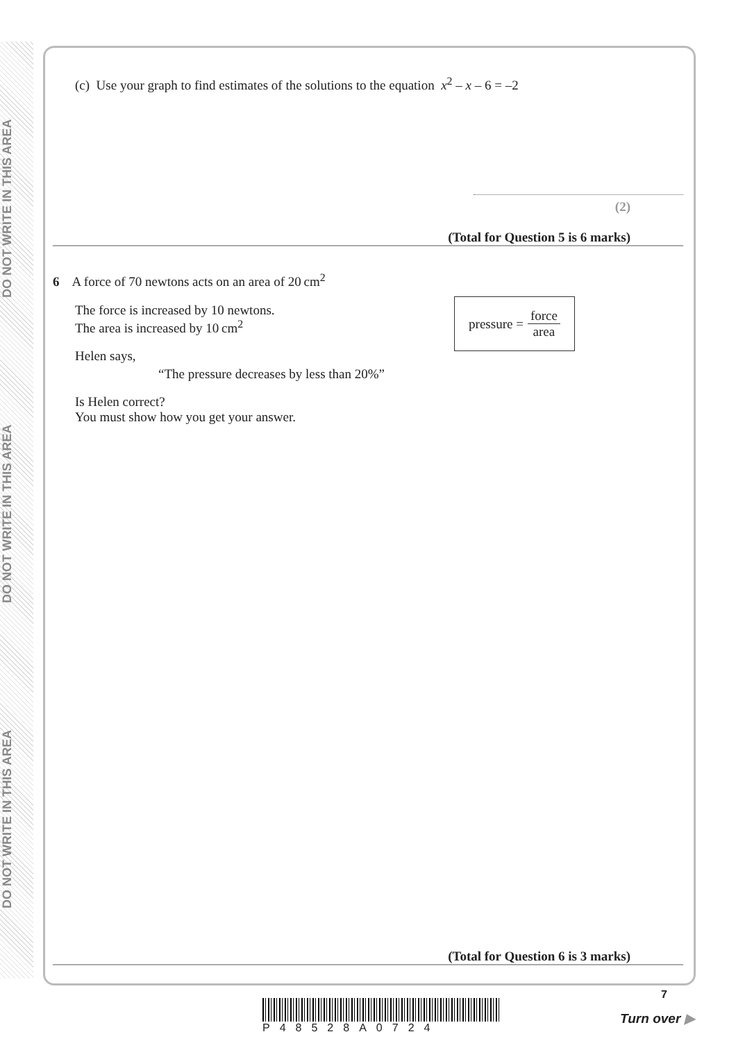DO NOT WRITE IN THIS AREA
DO NOT WRITE IN THIS AREA
DO NOT WRITE IN THIS AREA
(c) Use your graph to find estimates of the solutions to the equation x<sup>2</sup> – x – 6 = –2
(2)
(Total for Question 5 is 6 marks)
6 A force of 70 newtons acts on an area of 20 cm<sup>2</sup>
pressure = force area
The force is increased by 10 newtons.
The area is increased by 10 cm<sup>2</sup>
Helen says,
“The pressure decreases by less than 20%”
Is Helen correct?
You must show how you get your answer.
(Total for Question 6 is 3 marks)
P48528A0724
7
Turn over ▶